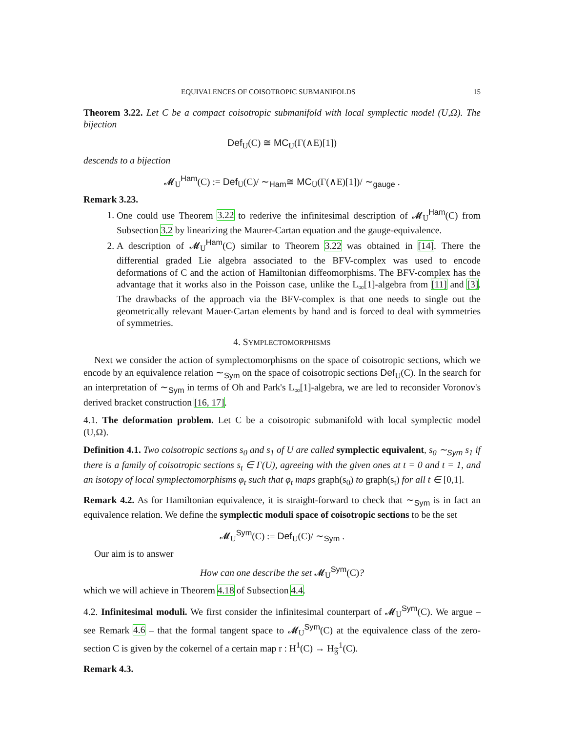EQUIVALENCES OF COISOTROPIC SUBMANIFOLDS 15
Theorem 3.22. Let C be a compact coisotropic submanifold with local symplectic model (U,Ω). The bijection
Def<sub>U</sub>(C) ≅ MC<sub>U</sub>(Γ(∧E)[1])
descends to a bijection
𝓜<sub>U</sub><sup>Ham</sup>(C) := Def<sub>U</sub>(C)/ ∼<sub>Ham</sub>≅ MC<sub>U</sub>(Γ(∧E)[1])/ ∼<sub>gauge</sub> .
Remark 3.23.
1. One could use Theorem 3.22 to rederive the infinitesimal description of 𝓜<sub>U</sub><sup>Ham</sup>(C) from Subsection 3.2 by linearizing the Maurer-Cartan equation and the gauge-equivalence.
2. A description of 𝓜<sub>U</sub><sup>Ham</sup>(C) similar to Theorem 3.22 was obtained in [14]. There the differential graded Lie algebra associated to the BFV-complex was used to encode deformations of C and the action of Hamiltonian diffeomorphisms. The BFV-complex has the advantage that it works also in the Poisson case, unlike the L<sub>∞</sub>[1]-algebra from [11] and [3]. The drawbacks of the approach via the BFV-complex is that one needs to single out the geometrically relevant Mauer-Cartan elements by hand and is forced to deal with symmetries of symmetries.
4. SYMPLECTOMORPHISMS
Next we consider the action of symplectomorphisms on the space of coisotropic sections, which we encode by an equivalence relation ∼<sub>Sym</sub> on the space of coisotropic sections Def<sub>U</sub>(C). In the search for an interpretation of ∼<sub>Sym</sub> in terms of Oh and Park's L<sub>∞</sub>[1]-algebra, we are led to reconsider Voronov's derived bracket construction [16, 17].
4.1. The deformation problem. Let C be a coisotropic submanifold with local symplectic model (U,Ω).
Definition 4.1. Two coisotropic sections s<sub>0</sub> and s<sub>1</sub> of U are called symplectic equivalent, s<sub>0</sub> ∼<sub>Sym</sub> s<sub>1</sub> if there is a family of coisotropic sections s<sub>t</sub> ∈ Γ(U), agreeing with the given ones at t = 0 and t = 1, and an isotopy of local symplectomorphisms φ<sub>t</sub> such that φ<sub>t</sub> maps graph(s<sub>0</sub>) to graph(s<sub>t</sub>) for all t ∈ [0,1].
Remark 4.2. As for Hamiltonian equivalence, it is straight-forward to check that ∼<sub>Sym</sub> is in fact an equivalence relation. We define the symplectic moduli space of coisotropic sections to be the set
𝓜<sub>U</sub><sup>Sym</sup>(C) := Def<sub>U</sub>(C)/ ∼<sub>Sym</sub> .
Our aim is to answer
How can one describe the set 𝓜<sub>U</sub><sup>Sym</sup>(C)?
which we will achieve in Theorem 4.18 of Subsection 4.4.
4.2. Infinitesimal moduli. We first consider the infinitesimal counterpart of 𝓜<sub>U</sub><sup>Sym</sup>(C). We argue – see Remark 4.6 – that the formal tangent space to 𝓜<sub>U</sub><sup>Sym</sup>(C) at the equivalence class of the zero-section C is given by the cokernel of a certain map r : H<sup>1</sup>(C) → H<sub>𝔉</sub><sup>1</sup>(C).
Remark 4.3.